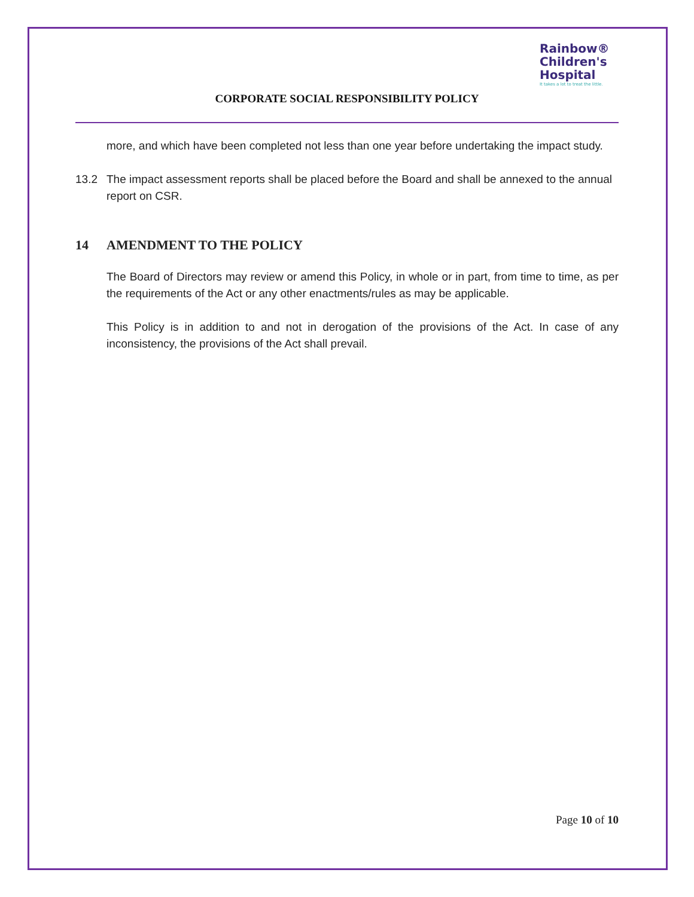Rainbow®
Children's
Hospital
It takes a lot to treat the little.
CORPORATE SOCIAL RESPONSIBILITY POLICY
more, and which have been completed not less than one year before undertaking the impact study.
13.2 The impact assessment reports shall be placed before the Board and shall be annexed to the annual report on CSR.
14 AMENDMENT TO THE POLICY
The Board of Directors may review or amend this Policy, in whole or in part, from time to time, as per the requirements of the Act or any other enactments/rules as may be applicable.
This Policy is in addition to and not in derogation of the provisions of the Act. In case of any inconsistency, the provisions of the Act shall prevail.
Page 10 of 10